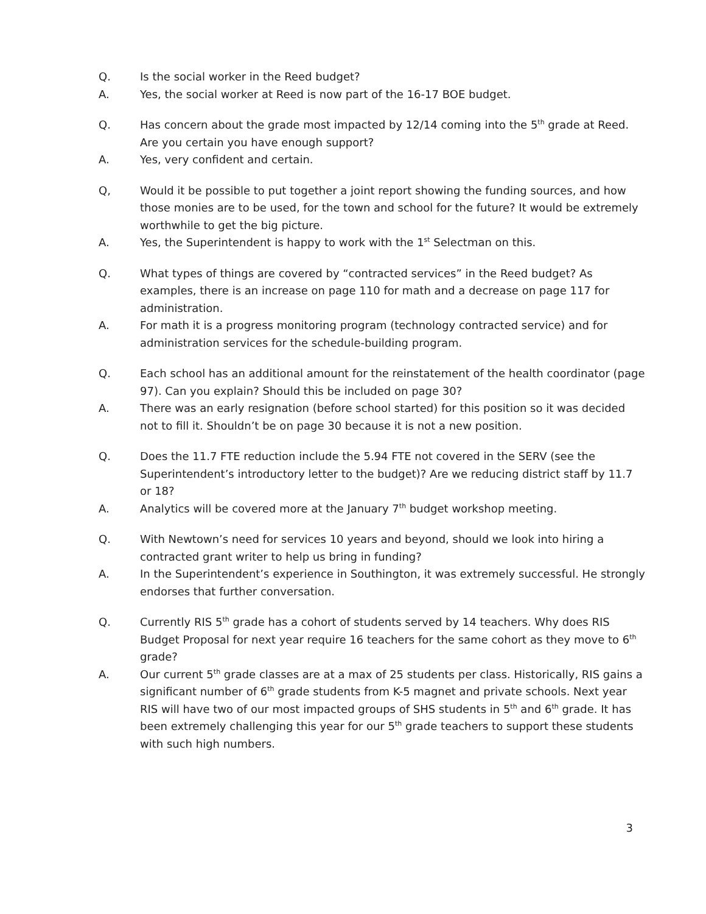Q. Is the social worker in the Reed budget?
A. Yes, the social worker at Reed is now part of the 16-17 BOE budget.
Q. Has concern about the grade most impacted by 12/14 coming into the 5<sup>th</sup> grade at Reed. Are you certain you have enough support?
A. Yes, very confident and certain.
Q, Would it be possible to put together a joint report showing the funding sources, and how those monies are to be used, for the town and school for the future? It would be extremely worthwhile to get the big picture.
A. Yes, the Superintendent is happy to work with the 1<sup>st</sup> Selectman on this.
Q. What types of things are covered by “contracted services” in the Reed budget? As examples, there is an increase on page 110 for math and a decrease on page 117 for administration.
A. For math it is a progress monitoring program (technology contracted service) and for administration services for the schedule-building program.
Q. Each school has an additional amount for the reinstatement of the health coordinator (page 97). Can you explain? Should this be included on page 30?
A. There was an early resignation (before school started) for this position so it was decided not to fill it. Shouldn’t be on page 30 because it is not a new position.
Q. Does the 11.7 FTE reduction include the 5.94 FTE not covered in the SERV (see the Superintendent’s introductory letter to the budget)? Are we reducing district staff by 11.7 or 18?
A. Analytics will be covered more at the January 7<sup>th</sup> budget workshop meeting.
Q. With Newtown’s need for services 10 years and beyond, should we look into hiring a contracted grant writer to help us bring in funding?
A. In the Superintendent’s experience in Southington, it was extremely successful. He strongly endorses that further conversation.
Q. Currently RIS 5<sup>th</sup> grade has a cohort of students served by 14 teachers. Why does RIS Budget Proposal for next year require 16 teachers for the same cohort as they move to 6<sup>th</sup> grade?
A. Our current 5<sup>th</sup> grade classes are at a max of 25 students per class. Historically, RIS gains a significant number of 6<sup>th</sup> grade students from K-5 magnet and private schools. Next year RIS will have two of our most impacted groups of SHS students in 5<sup>th</sup> and 6<sup>th</sup> grade. It has been extremely challenging this year for our 5<sup>th</sup> grade teachers to support these students with such high numbers.
3